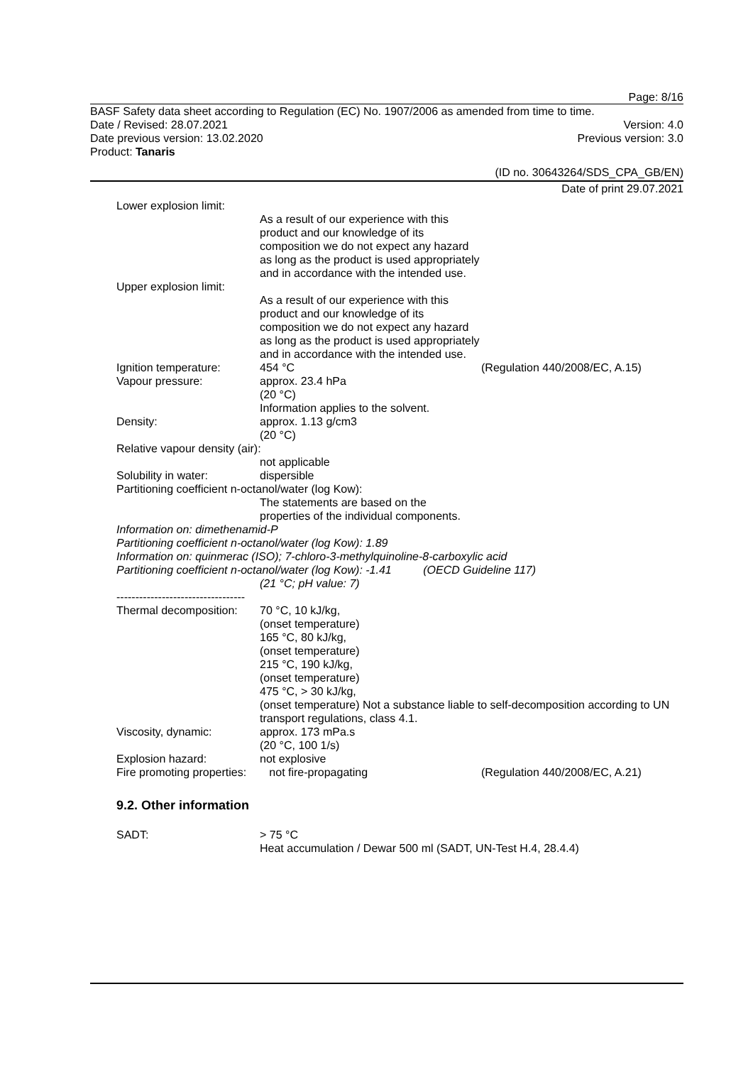Page: 8/16
BASF Safety data sheet according to Regulation (EC) No. 1907/2006 as amended from time to time.
Date / Revised: 28.07.2021 Version: 4.0
Date previous version: 13.02.2020 Previous version: 3.0
Product: Tanaris
(ID no. 30643264/SDS_CPA_GB/EN)
Date of print 29.07.2021
Lower explosion limit:
As a result of our experience with this product and our knowledge of its composition we do not expect any hazard as long as the product is used appropriately and in accordance with the intended use.
Upper explosion limit:
As a result of our experience with this product and our knowledge of its composition we do not expect any hazard as long as the product is used appropriately and in accordance with the intended use.
Ignition temperature:
454 °C
(Regulation 440/2008/EC, A.15)
Vapour pressure:
approx. 23.4 hPa
(20 °C)
Information applies to the solvent.
Density:
approx. 1.13 g/cm3
(20 °C)
Relative vapour density (air):
not applicable
Solubility in water:
dispersible
Partitioning coefficient n-octanol/water (log Kow):
The statements are based on the properties of the individual components.
Information on: dimethenamid-P
Partitioning coefficient n-octanol/water (log Kow): 1.89
Information on: quinmerac (ISO); 7-chloro-3-methylquinoline-8-carboxylic acid
Partitioning coefficient n-octanol/water (log Kow): -1.41 (OECD Guideline 117)
(21 °C; pH value: 7)
----------------------------------
Thermal decomposition:
70 °C, 10 kJ/kg,
(onset temperature)
165 °C, 80 kJ/kg,
(onset temperature)
215 °C, 190 kJ/kg,
(onset temperature)
475 °C, > 30 kJ/kg,
(onset temperature) Not a substance liable to self-decomposition according to UN transport regulations, class 4.1.
Viscosity, dynamic:
approx. 173 mPa.s
(20 °C, 100 1/s)
Explosion hazard:
not explosive
Fire promoting properties:
not fire-propagating
(Regulation 440/2008/EC, A.21)
9.2. Other information
SADT:
> 75 °C
Heat accumulation / Dewar 500 ml (SADT, UN-Test H.4, 28.4.4)